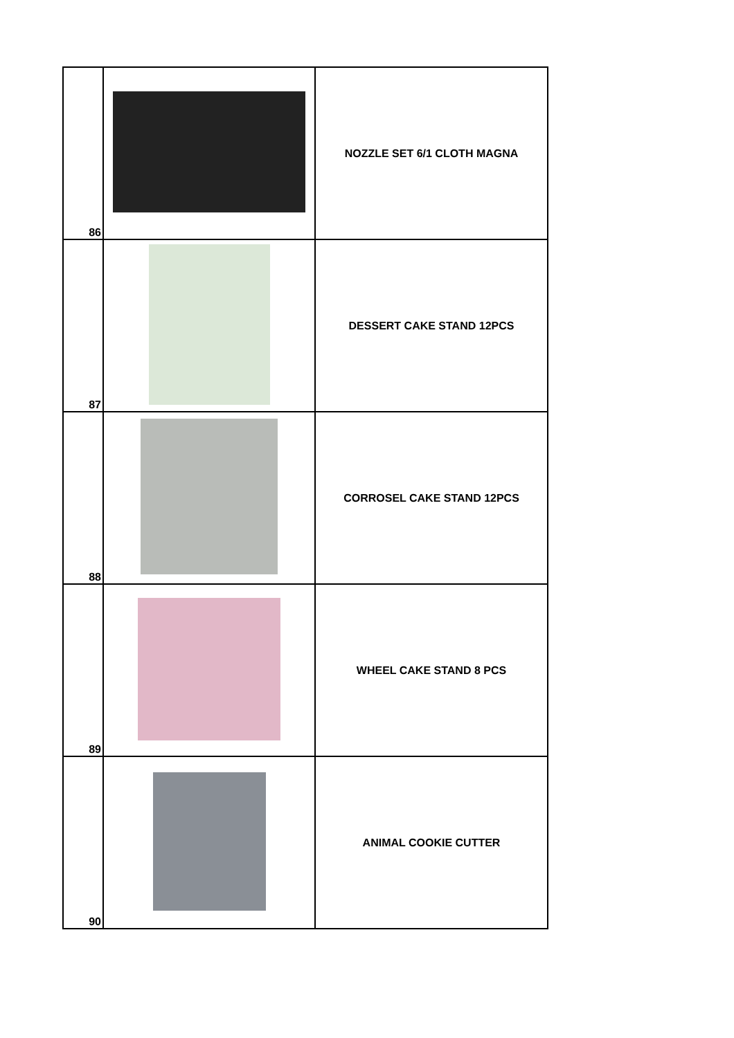| 86 | | NOZZLE SET 6/1 CLOTH MAGNA |
| 87 | | DESSERT CAKE STAND 12PCS |
| 88 | | CORROSEL CAKE STAND 12PCS |
| 89 | | WHEEL CAKE STAND 8 PCS |
| 90 | | ANIMAL COOKIE CUTTER |